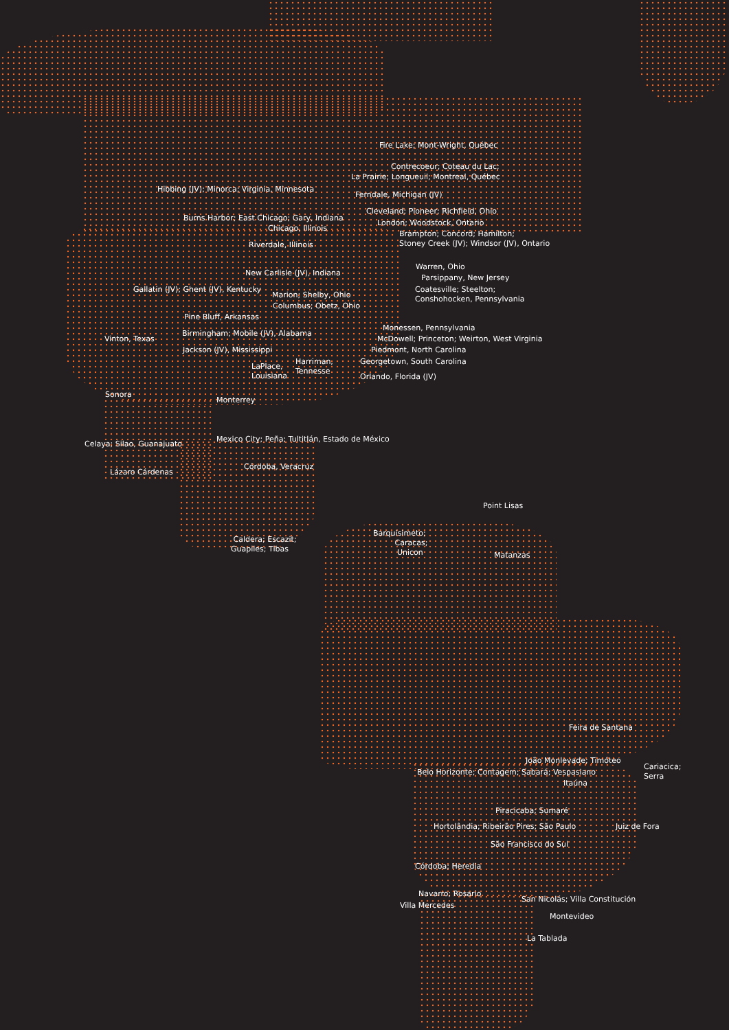Fire Lake; Mont-Wright, Québec
Contrecoeur; Coteau du Lac;
La Prairie; Longueuil; Montreal, Québec
Hibbing (JV); Minorca; Virginia, Minnesota
Ferndale, Michigan (JV)
Cleveland; Pioneer; Richfield, Ohio
Burns Harbor; East Chicago; Gary, Indiana
London; Woodstock, Ontario
Chicago, Illinois
Brampton; Concord; Hamilton;
Stoney Creek (JV); Windsor (JV), Ontario
Riverdale, Illinois
Warren, Ohio
New Carlisle (JV), Indiana
Parsippany, New Jersey
Gallatin (JV); Ghent (JV), Kentucky Coatesville; Steelton;
Conshohocken, Pennsylvania
Marion; Shelby, Ohio
Columbus; Obetz, Ohio
Pine Bluff, Arkansas
Monessen, Pennsylvania
Birmingham; Mobile (JV), Alabama
Vinton, Texas McDowell; Princeton; Weirton, West Virginia
Jackson (JV), Mississippi Piedmont, North Carolina
Harriman,
Tennesse Georgetown, South Carolina
LaPlace,
Louisiana
Orlando, Florida (JV)
Sonora
Monterrey
Mexico City; Peña; Tultitlán, Estado de México
Celaya; Silao, Guanajuato
Córdoba, Veracruz
Lázaro Cárdenas
Point Lisas
Barquisimeto;
Caracas;
Unicon
Caldera; Escazit;
Guapiles; Tibas
Matanzas
Feira de Santana
João Monlevade; Timóteo
Cariacica;
Serra
Belo Horizonte; Contagem; Sabará; Vespasiano
Itaúna
Piracicaba; Sumaré
Hortolândia; Ribeirão Pires; São Paulo Juiz de Fora
São Francisco do Sul
Córdoba; Heredia
Navarro; Rosario
San Nicolás; Villa Constitución
Villa Mercedes
Montevideo
La Tablada